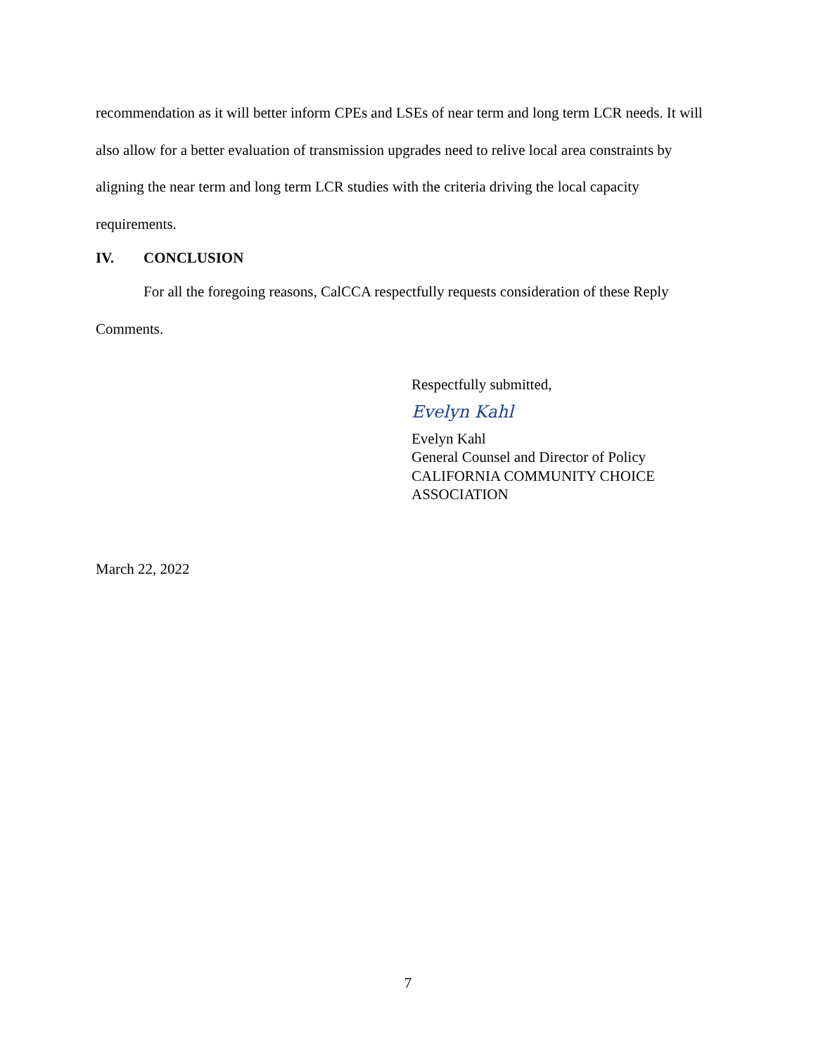recommendation as it will better inform CPEs and LSEs of near term and long term LCR needs. It will also allow for a better evaluation of transmission upgrades need to relive local area constraints by aligning the near term and long term LCR studies with the criteria driving the local capacity requirements.
IV. CONCLUSION
For all the foregoing reasons, CalCCA respectfully requests consideration of these Reply Comments.
Respectfully submitted,
Evelyn Kahl
Evelyn Kahl
General Counsel and Director of Policy
CALIFORNIA COMMUNITY CHOICE
ASSOCIATION
March 22, 2022
7